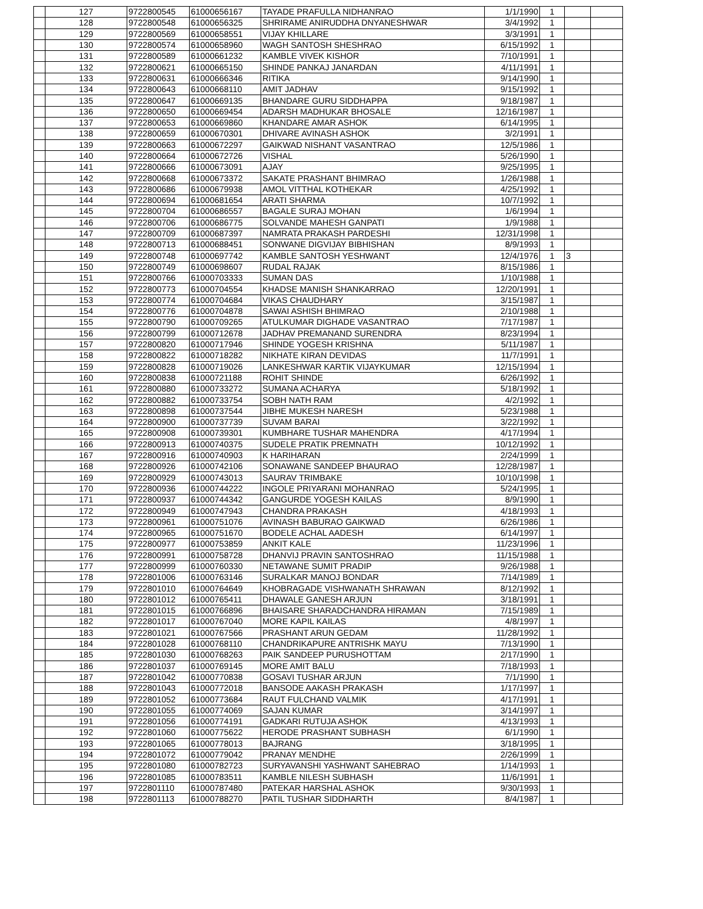| | 127 | 9722800545 | 61000656167 | TAYADE PRAFULLA NIDHANRAO | 1/1/1990 | 1 | | |
| | 128 | 9722800548 | 61000656325 | SHRIRAME ANIRUDDHA DNYANESHWAR | 3/4/1992 | 1 | | |
| | 129 | 9722800569 | 61000658551 | VIJAY KHILLARE | 3/3/1991 | 1 | | |
| | 130 | 9722800574 | 61000658960 | WAGH SANTOSH SHESHRAO | 6/15/1992 | 1 | | |
| | 131 | 9722800589 | 61000661232 | KAMBLE VIVEK KISHOR | 7/10/1991 | 1 | | |
| | 132 | 9722800621 | 61000665150 | SHINDE PANKAJ JANARDAN | 4/11/1991 | 1 | | |
| | 133 | 9722800631 | 61000666346 | RITIKA | 9/14/1990 | 1 | | |
| | 134 | 9722800643 | 61000668110 | AMIT JADHAV | 9/15/1992 | 1 | | |
| | 135 | 9722800647 | 61000669135 | BHANDARE GURU SIDDHAPPA | 9/18/1987 | 1 | | |
| | 136 | 9722800650 | 61000669454 | ADARSH MADHUKAR BHOSALE | 12/16/1987 | 1 | | |
| | 137 | 9722800653 | 61000669860 | KHANDARE AMAR ASHOK | 6/14/1995 | 1 | | |
| | 138 | 9722800659 | 61000670301 | DHIVARE AVINASH ASHOK | 3/2/1991 | 1 | | |
| | 139 | 9722800663 | 61000672297 | GAIKWAD NISHANT VASANTRAO | 12/5/1986 | 1 | | |
| | 140 | 9722800664 | 61000672726 | VISHAL | 5/26/1990 | 1 | | |
| | 141 | 9722800666 | 61000673091 | AJAY | 9/25/1995 | 1 | | |
| | 142 | 9722800668 | 61000673372 | SAKATE PRASHANT BHIMRAO | 1/26/1988 | 1 | | |
| | 143 | 9722800686 | 61000679938 | AMOL VITTHAL KOTHEKAR | 4/25/1992 | 1 | | |
| | 144 | 9722800694 | 61000681654 | ARATI SHARMA | 10/7/1992 | 1 | | |
| | 145 | 9722800704 | 61000686557 | BAGALE SURAJ MOHAN | 1/6/1994 | 1 | | |
| | 146 | 9722800706 | 61000686775 | SOLVANDE MAHESH GANPATI | 1/9/1988 | 1 | | |
| | 147 | 9722800709 | 61000687397 | NAMRATA PRAKASH PARDESHI | 12/31/1998 | 1 | | |
| | 148 | 9722800713 | 61000688451 | SONWANE DIGVIJAY BIBHISHAN | 8/9/1993 | 1 | | |
| | 149 | 9722800748 | 61000697742 | KAMBLE SANTOSH YESHWANT | 12/4/1976 | 1 | 3 | |
| | 150 | 9722800749 | 61000698607 | RUDAL RAJAK | 8/15/1986 | 1 | | |
| | 151 | 9722800766 | 61000703333 | SUMAN DAS | 1/10/1988 | 1 | | |
| | 152 | 9722800773 | 61000704554 | KHADSE MANISH SHANKARRAO | 12/20/1991 | 1 | | |
| | 153 | 9722800774 | 61000704684 | VIKAS CHAUDHARY | 3/15/1987 | 1 | | |
| | 154 | 9722800776 | 61000704878 | SAWAI ASHISH BHIMRAO | 2/10/1988 | 1 | | |
| | 155 | 9722800790 | 61000709265 | ATULKUMAR DIGHADE VASANTRAO | 7/17/1987 | 1 | | |
| | 156 | 9722800799 | 61000712678 | JADHAV PREMANAND SURENDRA | 8/23/1994 | 1 | | |
| | 157 | 9722800820 | 61000717946 | SHINDE YOGESH KRISHNA | 5/11/1987 | 1 | | |
| | 158 | 9722800822 | 61000718282 | NIKHATE KIRAN DEVIDAS | 11/7/1991 | 1 | | |
| | 159 | 9722800828 | 61000719026 | LANKESHWAR KARTIK VIJAYKUMAR | 12/15/1994 | 1 | | |
| | 160 | 9722800838 | 61000721188 | ROHIT SHINDE | 6/26/1992 | 1 | | |
| | 161 | 9722800880 | 61000733272 | SUMANA ACHARYA | 5/18/1992 | 1 | | |
| | 162 | 9722800882 | 61000733754 | SOBH NATH RAM | 4/2/1992 | 1 | | |
| | 163 | 9722800898 | 61000737544 | JIBHE MUKESH NARESH | 5/23/1988 | 1 | | |
| | 164 | 9722800900 | 61000737739 | SUVAM BARAI | 3/22/1992 | 1 | | |
| | 165 | 9722800908 | 61000739301 | KUMBHARE TUSHAR MAHENDRA | 4/17/1994 | 1 | | |
| | 166 | 9722800913 | 61000740375 | SUDELE PRATIK PREMNATH | 10/12/1992 | 1 | | |
| | 167 | 9722800916 | 61000740903 | K HARIHARAN | 2/24/1999 | 1 | | |
| | 168 | 9722800926 | 61000742106 | SONAWANE SANDEEP BHAURAO | 12/28/1987 | 1 | | |
| | 169 | 9722800929 | 61000743013 | SAURAV TRIMBAKE | 10/10/1998 | 1 | | |
| | 170 | 9722800936 | 61000744222 | INGOLE PRIYARANI MOHANRAO | 5/24/1995 | 1 | | |
| | 171 | 9722800937 | 61000744342 | GANGURDE YOGESH KAILAS | 8/9/1990 | 1 | | |
| | 172 | 9722800949 | 61000747943 | CHANDRA PRAKASH | 4/18/1993 | 1 | | |
| | 173 | 9722800961 | 61000751076 | AVINASH BABURAO GAIKWAD | 6/26/1986 | 1 | | |
| | 174 | 9722800965 | 61000751670 | BODELE ACHAL AADESH | 6/14/1997 | 1 | | |
| | 175 | 9722800977 | 61000753859 | ANKIT KALE | 11/23/1996 | 1 | | |
| | 176 | 9722800991 | 61000758728 | DHANVIJ PRAVIN SANTOSHRAO | 11/15/1988 | 1 | | |
| | 177 | 9722800999 | 61000760330 | NETAWANE SUMIT PRADIP | 9/26/1988 | 1 | | |
| | 178 | 9722801006 | 61000763146 | SURALKAR MANOJ BONDAR | 7/14/1989 | 1 | | |
| | 179 | 9722801010 | 61000764649 | KHOBRAGADE VISHWANATH SHRAWAN | 8/12/1992 | 1 | | |
| | 180 | 9722801012 | 61000765411 | DHAWALE GANESH ARJUN | 3/18/1991 | 1 | | |
| | 181 | 9722801015 | 61000766896 | BHAISARE SHARADCHANDRA HIRAMAN | 7/15/1989 | 1 | | |
| | 182 | 9722801017 | 61000767040 | MORE KAPIL KAILAS | 4/8/1997 | 1 | | |
| | 183 | 9722801021 | 61000767566 | PRASHANT ARUN GEDAM | 11/28/1992 | 1 | | |
| | 184 | 9722801028 | 61000768110 | CHANDRIKAPURE ANTRISHK MAYU | 7/13/1990 | 1 | | |
| | 185 | 9722801030 | 61000768263 | PAIK SANDEEP PURUSHOTTAM | 2/17/1990 | 1 | | |
| | 186 | 9722801037 | 61000769145 | MORE AMIT BALU | 7/18/1993 | 1 | | |
| | 187 | 9722801042 | 61000770838 | GOSAVI TUSHAR ARJUN | 7/1/1990 | 1 | | |
| | 188 | 9722801043 | 61000772018 | BANSODE AAKASH PRAKASH | 1/17/1997 | 1 | | |
| | 189 | 9722801052 | 61000773684 | RAUT FULCHAND VALMIK | 4/17/1991 | 1 | | |
| | 190 | 9722801055 | 61000774069 | SAJAN KUMAR | 3/14/1997 | 1 | | |
| | 191 | 9722801056 | 61000774191 | GADKARI RUTUJA ASHOK | 4/13/1993 | 1 | | |
| | 192 | 9722801060 | 61000775622 | HERODE PRASHANT SUBHASH | 6/1/1990 | 1 | | |
| | 193 | 9722801065 | 61000778013 | BAJRANG | 3/18/1995 | 1 | | |
| | 194 | 9722801072 | 61000779042 | PRANAY MENDHE | 2/26/1999 | 1 | | |
| | 195 | 9722801080 | 61000782723 | SURYAVANSHI YASHWANT SAHEBRAO | 1/14/1993 | 1 | | |
| | 196 | 9722801085 | 61000783511 | KAMBLE NILESH SUBHASH | 11/6/1991 | 1 | | |
| | 197 | 9722801110 | 61000787480 | PATEKAR HARSHAL ASHOK | 9/30/1993 | 1 | | |
| | 198 | 9722801113 | 61000788270 | PATIL TUSHAR SIDDHARTH | 8/4/1987 | 1 | | |